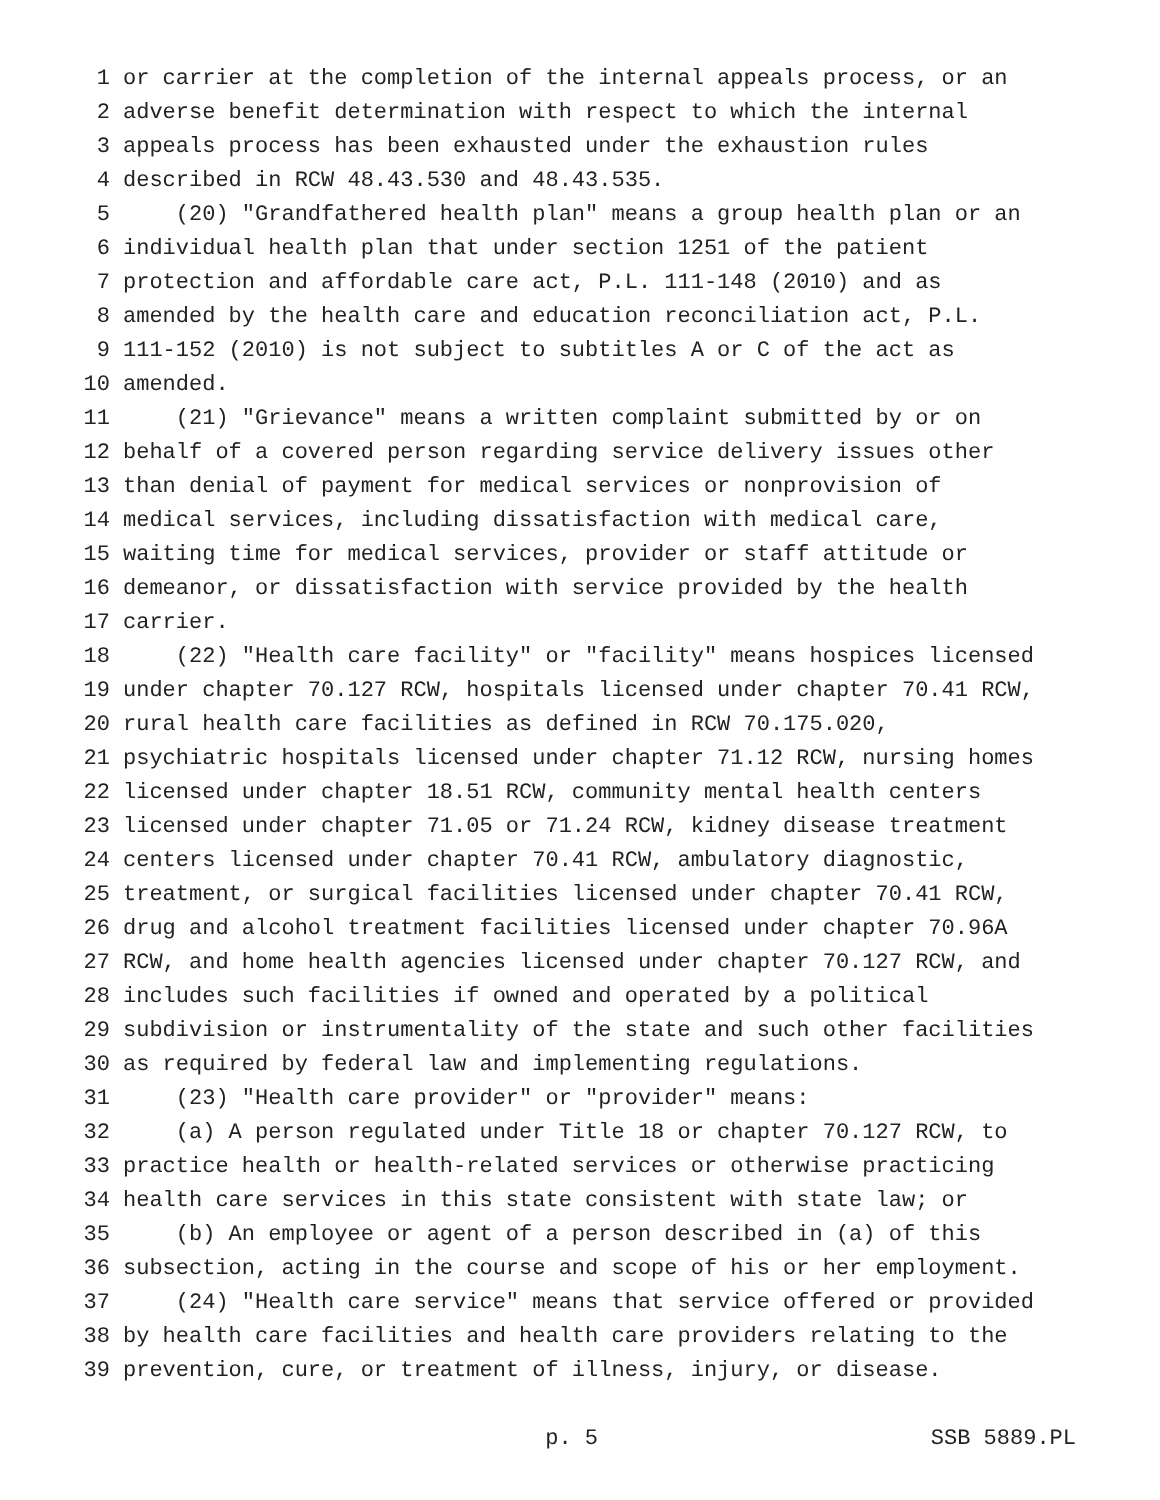1 or carrier at the completion of the internal appeals process, or an
2 adverse benefit determination with respect to which the internal
3 appeals process has been exhausted under the exhaustion rules
4 described in RCW 48.43.530 and 48.43.535.
5 (20) "Grandfathered health plan" means a group health plan or an
6 individual health plan that under section 1251 of the patient
7 protection and affordable care act, P.L. 111-148 (2010) and as
8 amended by the health care and education reconciliation act, P.L.
9 111-152 (2010) is not subject to subtitles A or C of the act as
10 amended.
11 (21) "Grievance" means a written complaint submitted by or on
12 behalf of a covered person regarding service delivery issues other
13 than denial of payment for medical services or nonprovision of
14 medical services, including dissatisfaction with medical care,
15 waiting time for medical services, provider or staff attitude or
16 demeanor, or dissatisfaction with service provided by the health
17 carrier.
18 (22) "Health care facility" or "facility" means hospices licensed
19 under chapter 70.127 RCW, hospitals licensed under chapter 70.41 RCW,
20 rural health care facilities as defined in RCW 70.175.020,
21 psychiatric hospitals licensed under chapter 71.12 RCW, nursing homes
22 licensed under chapter 18.51 RCW, community mental health centers
23 licensed under chapter 71.05 or 71.24 RCW, kidney disease treatment
24 centers licensed under chapter 70.41 RCW, ambulatory diagnostic,
25 treatment, or surgical facilities licensed under chapter 70.41 RCW,
26 drug and alcohol treatment facilities licensed under chapter 70.96A
27 RCW, and home health agencies licensed under chapter 70.127 RCW, and
28 includes such facilities if owned and operated by a political
29 subdivision or instrumentality of the state and such other facilities
30 as required by federal law and implementing regulations.
31 (23) "Health care provider" or "provider" means:
32 (a) A person regulated under Title 18 or chapter 70.127 RCW, to
33 practice health or health-related services or otherwise practicing
34 health care services in this state consistent with state law; or
35 (b) An employee or agent of a person described in (a) of this
36 subsection, acting in the course and scope of his or her employment.
37 (24) "Health care service" means that service offered or provided
38 by health care facilities and health care providers relating to the
39 prevention, cure, or treatment of illness, injury, or disease.
p. 5 SSB 5889.PL